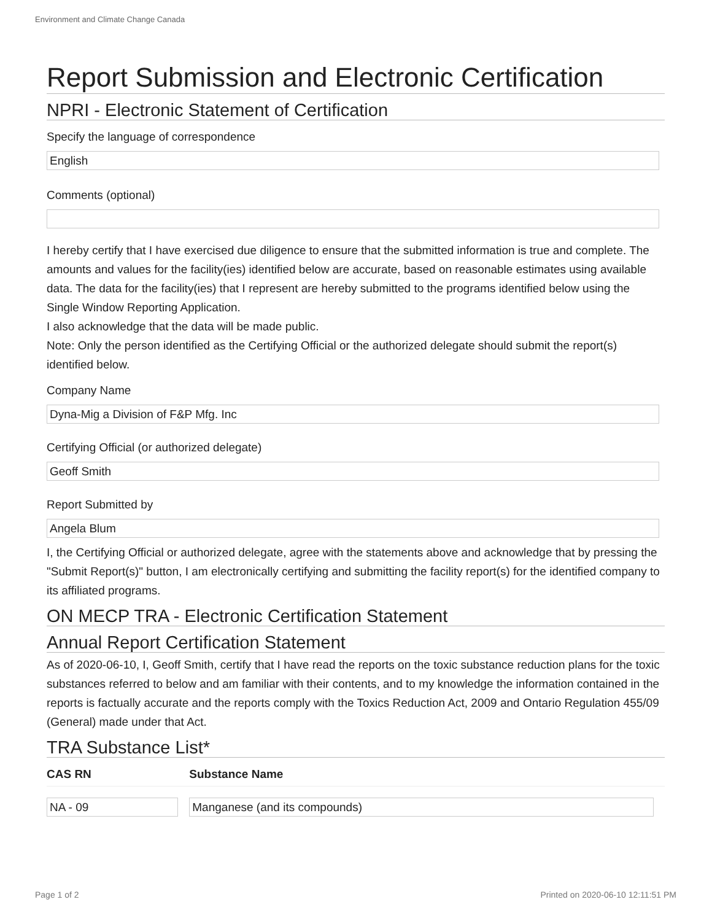Environment and Climate Change Canada
Report Submission and Electronic Certification
NPRI - Electronic Statement of Certification
Specify the language of correspondence
English
Comments (optional)
I hereby certify that I have exercised due diligence to ensure that the submitted information is true and complete. The amounts and values for the facility(ies) identified below are accurate, based on reasonable estimates using available data. The data for the facility(ies) that I represent are hereby submitted to the programs identified below using the Single Window Reporting Application.
I also acknowledge that the data will be made public.
Note: Only the person identified as the Certifying Official or the authorized delegate should submit the report(s) identified below.
Company Name
Dyna-Mig a Division of F&P Mfg. Inc
Certifying Official (or authorized delegate)
Geoff Smith
Report Submitted by
Angela Blum
I, the Certifying Official or authorized delegate, agree with the statements above and acknowledge that by pressing the "Submit Report(s)" button, I am electronically certifying and submitting the facility report(s) for the identified company to its affiliated programs.
ON MECP TRA - Electronic Certification Statement
Annual Report Certification Statement
As of 2020-06-10, I, Geoff Smith, certify that I have read the reports on the toxic substance reduction plans for the toxic substances referred to below and am familiar with their contents, and to my knowledge the information contained in the reports is factually accurate and the reports comply with the Toxics Reduction Act, 2009 and Ontario Regulation 455/09 (General) made under that Act.
TRA Substance List*
| CAS RN | Substance Name |
| --- | --- |
| NA - 09 | Manganese (and its compounds) |
Page 1 of 2
Printed on 2020-06-10 12:11:51 PM